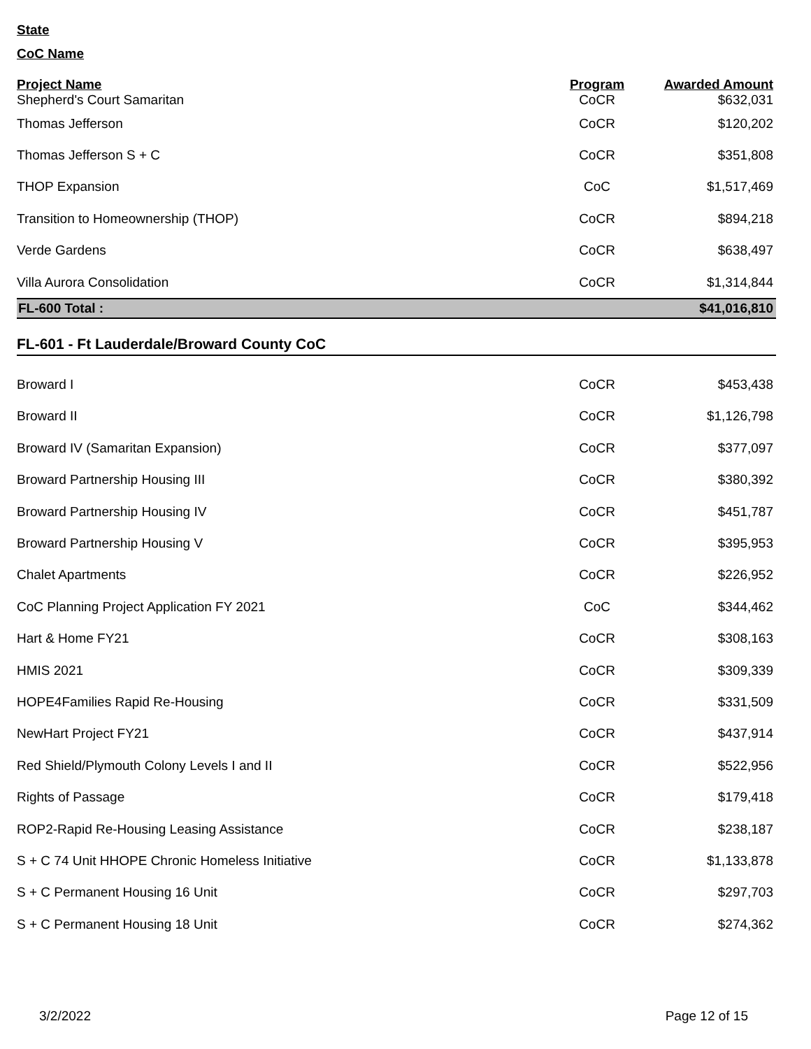State
CoC Name
| Project Name | Program | Awarded Amount |
| --- | --- | --- |
| Shepherd's Court Samaritan | CoCR | $632,031 |
| Thomas Jefferson | CoCR | $120,202 |
| Thomas Jefferson S + C | CoCR | $351,808 |
| THOP Expansion | CoC | $1,517,469 |
| Transition to Homeownership (THOP) | CoCR | $894,218 |
| Verde Gardens | CoCR | $638,497 |
| Villa Aurora Consolidation | CoCR | $1,314,844 |
| FL-600 Total : | | $41,016,810 |
FL-601 - Ft Lauderdale/Broward County CoC
| Broward I | CoCR | $453,438 |
| Broward II | CoCR | $1,126,798 |
| Broward IV (Samaritan Expansion) | CoCR | $377,097 |
| Broward Partnership Housing III | CoCR | $380,392 |
| Broward Partnership Housing IV | CoCR | $451,787 |
| Broward Partnership Housing V | CoCR | $395,953 |
| Chalet Apartments | CoCR | $226,952 |
| CoC Planning Project Application FY 2021 | CoC | $344,462 |
| Hart & Home FY21 | CoCR | $308,163 |
| HMIS 2021 | CoCR | $309,339 |
| HOPE4Families Rapid Re-Housing | CoCR | $331,509 |
| NewHart Project FY21 | CoCR | $437,914 |
| Red Shield/Plymouth Colony Levels I and II | CoCR | $522,956 |
| Rights of Passage | CoCR | $179,418 |
| ROP2-Rapid Re-Housing Leasing Assistance | CoCR | $238,187 |
| S + C 74 Unit HHOPE Chronic Homeless Initiative | CoCR | $1,133,878 |
| S + C Permanent Housing 16 Unit | CoCR | $297,703 |
| S + C Permanent Housing 18 Unit | CoCR | $274,362 |
3/2/2022 Page 12 of 15